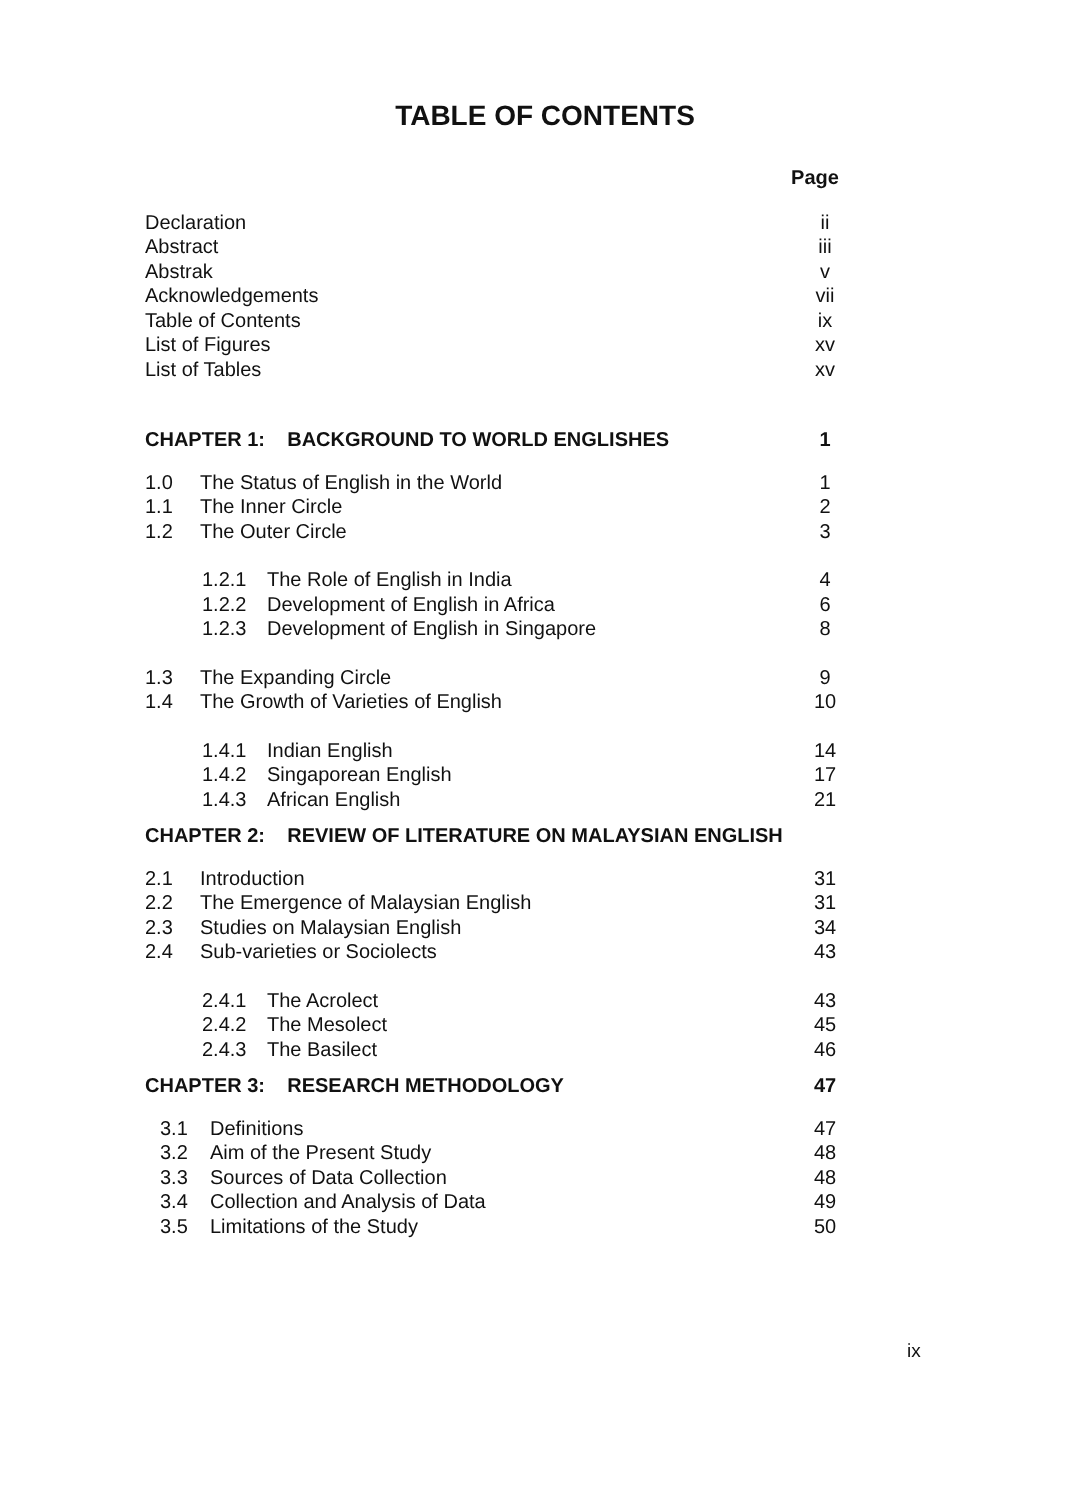TABLE OF CONTENTS
Page
Declaration ii
Abstract iii
Abstrak v
Acknowledgements vii
Table of Contents ix
List of Figures xv
List of Tables xv
CHAPTER 1: BACKGROUND TO WORLD ENGLISHES 1
1.0 The Status of English in the World 1
1.1 The Inner Circle 2
1.2 The Outer Circle 3
1.2.1 The Role of English in India 4
1.2.2 Development of English in Africa 6
1.2.3 Development of English in Singapore 8
1.3 The Expanding Circle 9
1.4 The Growth of Varieties of English 10
1.4.1 Indian English 14
1.4.2 Singaporean English 17
1.4.3 African English 21
CHAPTER 2: REVIEW OF LITERATURE ON MALAYSIAN ENGLISH
2.1 Introduction 31
2.2 The Emergence of Malaysian English 31
2.3 Studies on Malaysian English 34
2.4 Sub-varieties or Sociolects 43
2.4.1 The Acrolect 43
2.4.2 The Mesolect 45
2.4.3 The Basilect 46
CHAPTER 3: RESEARCH METHODOLOGY 47
3.1 Definitions 47
3.2 Aim of the Present Study 48
3.3 Sources of Data Collection 48
3.4 Collection and Analysis of Data 49
3.5 Limitations of the Study 50
ix